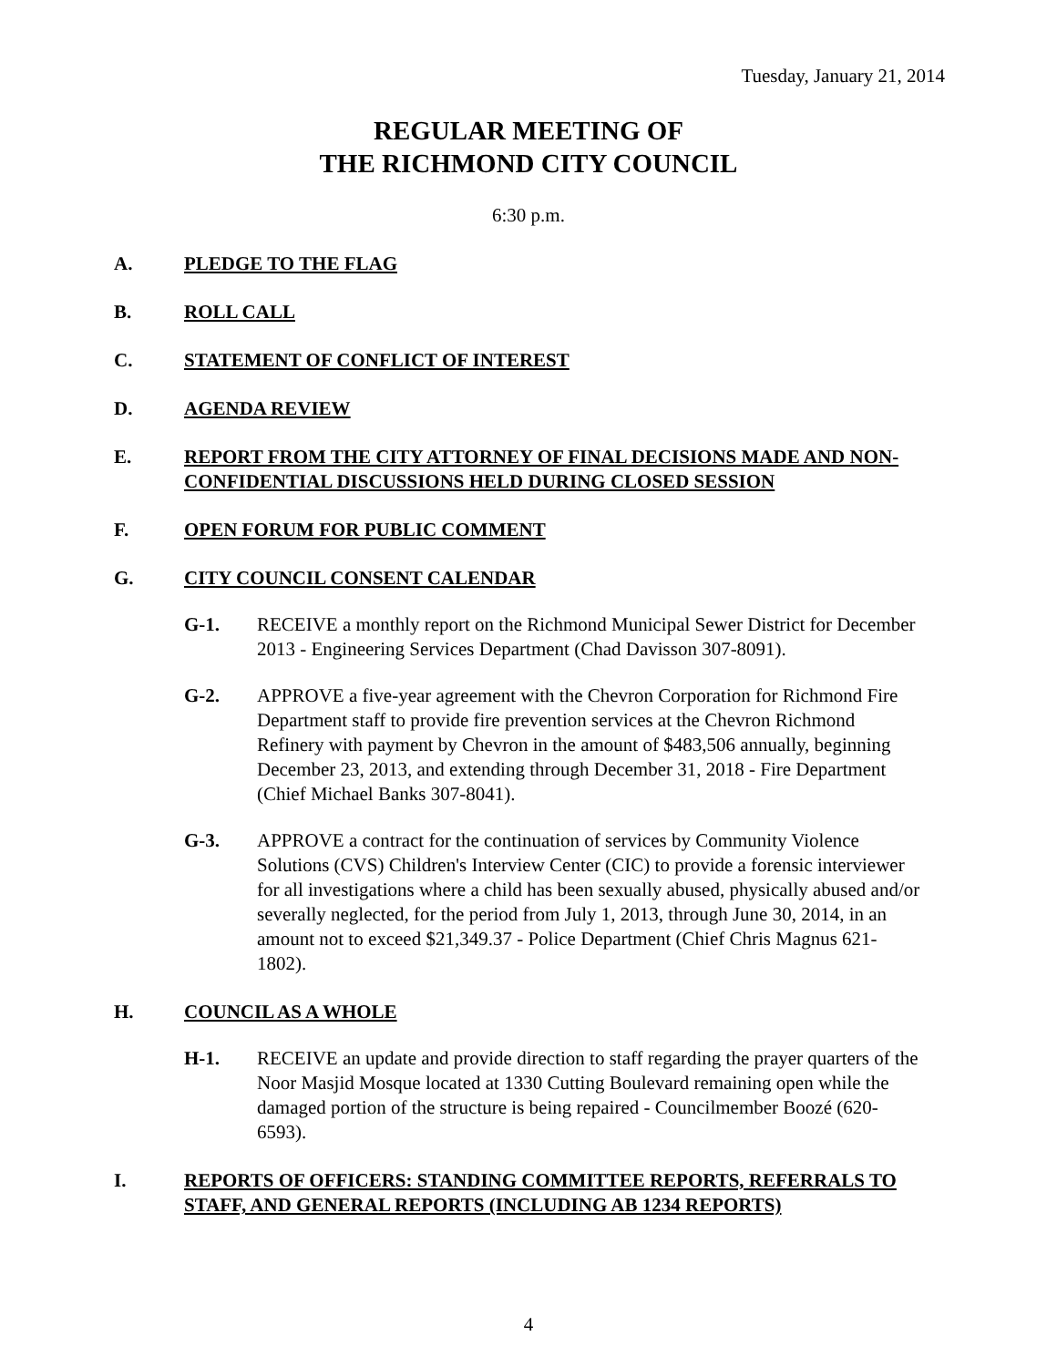Tuesday, January 21, 2014
REGULAR MEETING OF
THE RICHMOND CITY COUNCIL
6:30 p.m.
A. PLEDGE TO THE FLAG
B. ROLL CALL
C. STATEMENT OF CONFLICT OF INTEREST
D. AGENDA REVIEW
E. REPORT FROM THE CITY ATTORNEY OF FINAL DECISIONS MADE AND NON-CONFIDENTIAL DISCUSSIONS HELD DURING CLOSED SESSION
F. OPEN FORUM FOR PUBLIC COMMENT
G. CITY COUNCIL CONSENT CALENDAR
G-1. RECEIVE a monthly report on the Richmond Municipal Sewer District for December 2013 - Engineering Services Department (Chad Davisson 307-8091).
G-2. APPROVE a five-year agreement with the Chevron Corporation for Richmond Fire Department staff to provide fire prevention services at the Chevron Richmond Refinery with payment by Chevron in the amount of $483,506 annually, beginning December 23, 2013, and extending through December 31, 2018 - Fire Department (Chief Michael Banks 307-8041).
G-3. APPROVE a contract for the continuation of services by Community Violence Solutions (CVS) Children's Interview Center (CIC) to provide a forensic interviewer for all investigations where a child has been sexually abused, physically abused and/or severally neglected, for the period from July 1, 2013, through June 30, 2014, in an amount not to exceed $21,349.37 - Police Department (Chief Chris Magnus 621-1802).
H. COUNCIL AS A WHOLE
H-1. RECEIVE an update and provide direction to staff regarding the prayer quarters of the Noor Masjid Mosque located at 1330 Cutting Boulevard remaining open while the damaged portion of the structure is being repaired - Councilmember Boozé (620-6593).
I. REPORTS OF OFFICERS: STANDING COMMITTEE REPORTS, REFERRALS TO STAFF, AND GENERAL REPORTS (INCLUDING AB 1234 REPORTS)
4